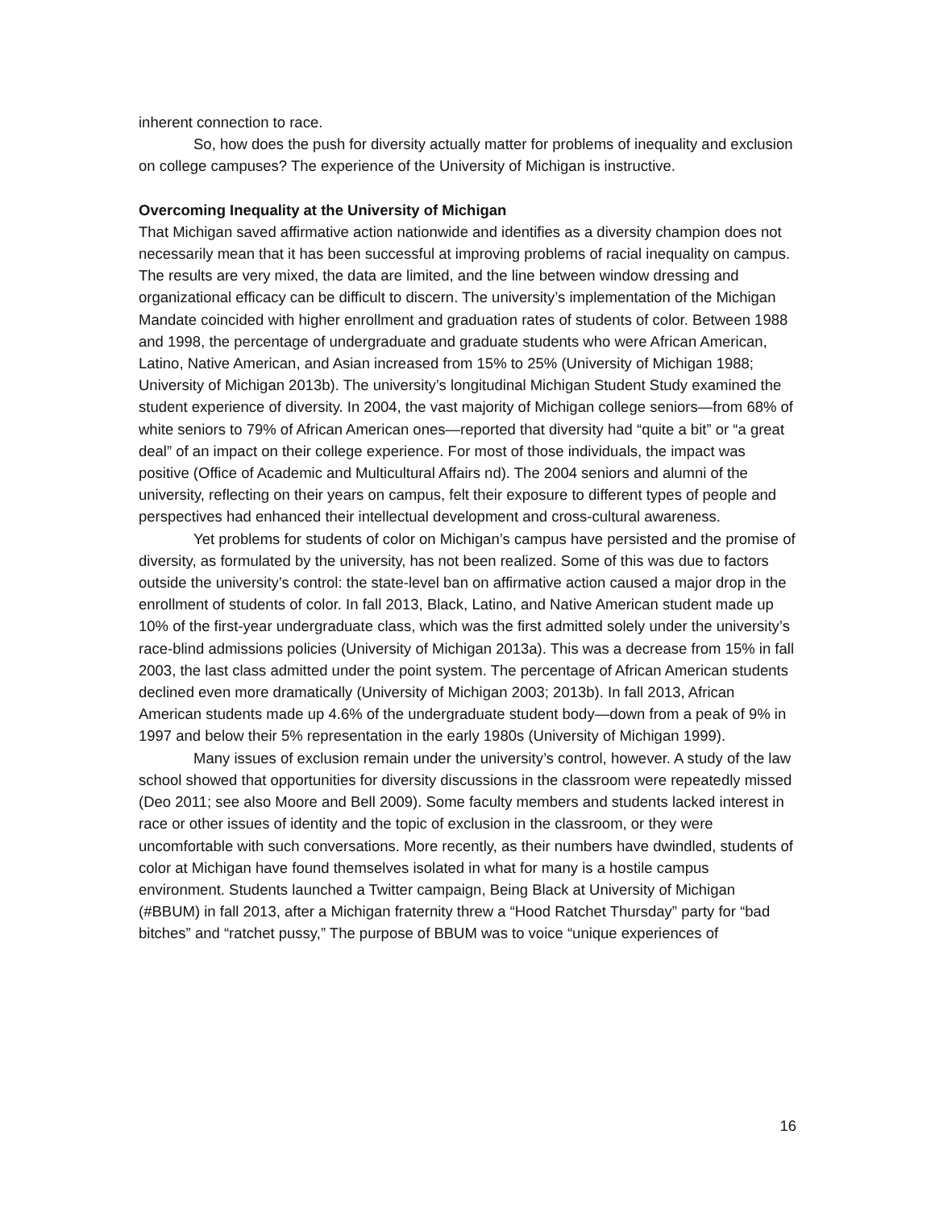inherent connection to race.
So, how does the push for diversity actually matter for problems of inequality and exclusion on college campuses? The experience of the University of Michigan is instructive.
Overcoming Inequality at the University of Michigan
That Michigan saved affirmative action nationwide and identifies as a diversity champion does not necessarily mean that it has been successful at improving problems of racial inequality on campus. The results are very mixed, the data are limited, and the line between window dressing and organizational efficacy can be difficult to discern. The university’s implementation of the Michigan Mandate coincided with higher enrollment and graduation rates of students of color. Between 1988 and 1998, the percentage of undergraduate and graduate students who were African American, Latino, Native American, and Asian increased from 15% to 25% (University of Michigan 1988; University of Michigan 2013b). The university’s longitudinal Michigan Student Study examined the student experience of diversity. In 2004, the vast majority of Michigan college seniors—from 68% of white seniors to 79% of African American ones—reported that diversity had “quite a bit” or “a great deal” of an impact on their college experience. For most of those individuals, the impact was positive (Office of Academic and Multicultural Affairs nd). The 2004 seniors and alumni of the university, reflecting on their years on campus, felt their exposure to different types of people and perspectives had enhanced their intellectual development and cross-cultural awareness.
Yet problems for students of color on Michigan’s campus have persisted and the promise of diversity, as formulated by the university, has not been realized. Some of this was due to factors outside the university’s control: the state-level ban on affirmative action caused a major drop in the enrollment of students of color. In fall 2013, Black, Latino, and Native American student made up 10% of the first-year undergraduate class, which was the first admitted solely under the university’s race-blind admissions policies (University of Michigan 2013a). This was a decrease from 15% in fall 2003, the last class admitted under the point system. The percentage of African American students declined even more dramatically (University of Michigan 2003; 2013b). In fall 2013, African American students made up 4.6% of the undergraduate student body—down from a peak of 9% in 1997 and below their 5% representation in the early 1980s (University of Michigan 1999).
Many issues of exclusion remain under the university’s control, however. A study of the law school showed that opportunities for diversity discussions in the classroom were repeatedly missed (Deo 2011; see also Moore and Bell 2009). Some faculty members and students lacked interest in race or other issues of identity and the topic of exclusion in the classroom, or they were uncomfortable with such conversations. More recently, as their numbers have dwindled, students of color at Michigan have found themselves isolated in what for many is a hostile campus environment. Students launched a Twitter campaign, Being Black at University of Michigan (#BBUM) in fall 2013, after a Michigan fraternity threw a “Hood Ratchet Thursday” party for “bad bitches” and “ratchet pussy,” The purpose of BBUM was to voice “unique experiences of
16